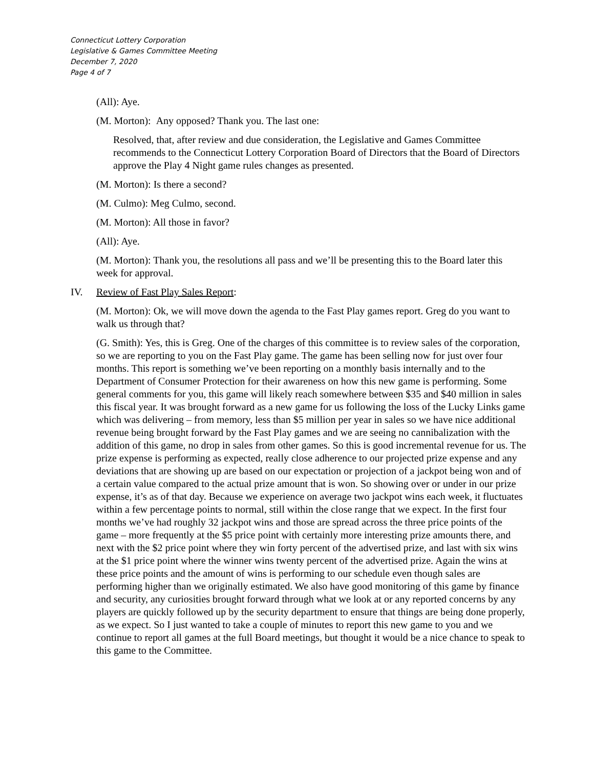Connecticut Lottery Corporation
Legislative & Games Committee Meeting
December 7, 2020
Page 4 of 7
(All): Aye.
(M. Morton): Any opposed? Thank you. The last one:
Resolved, that, after review and due consideration, the Legislative and Games Committee recommends to the Connecticut Lottery Corporation Board of Directors that the Board of Directors approve the Play 4 Night game rules changes as presented.
(M. Morton): Is there a second?
(M. Culmo): Meg Culmo, second.
(M. Morton): All those in favor?
(All): Aye.
(M. Morton): Thank you, the resolutions all pass and we’ll be presenting this to the Board later this week for approval.
IV. Review of Fast Play Sales Report:
(M. Morton): Ok, we will move down the agenda to the Fast Play games report. Greg do you want to walk us through that?
(G. Smith): Yes, this is Greg. One of the charges of this committee is to review sales of the corporation, so we are reporting to you on the Fast Play game. The game has been selling now for just over four months. This report is something we’ve been reporting on a monthly basis internally and to the Department of Consumer Protection for their awareness on how this new game is performing. Some general comments for you, this game will likely reach somewhere between $35 and $40 million in sales this fiscal year. It was brought forward as a new game for us following the loss of the Lucky Links game which was delivering – from memory, less than $5 million per year in sales so we have nice additional revenue being brought forward by the Fast Play games and we are seeing no cannibalization with the addition of this game, no drop in sales from other games. So this is good incremental revenue for us. The prize expense is performing as expected, really close adherence to our projected prize expense and any deviations that are showing up are based on our expectation or projection of a jackpot being won and of a certain value compared to the actual prize amount that is won. So showing over or under in our prize expense, it’s as of that day. Because we experience on average two jackpot wins each week, it fluctuates within a few percentage points to normal, still within the close range that we expect. In the first four months we’ve had roughly 32 jackpot wins and those are spread across the three price points of the game – more frequently at the $5 price point with certainly more interesting prize amounts there, and next with the $2 price point where they win forty percent of the advertised prize, and last with six wins at the $1 price point where the winner wins twenty percent of the advertised prize. Again the wins at these price points and the amount of wins is performing to our schedule even though sales are performing higher than we originally estimated. We also have good monitoring of this game by finance and security, any curiosities brought forward through what we look at or any reported concerns by any players are quickly followed up by the security department to ensure that things are being done properly, as we expect. So I just wanted to take a couple of minutes to report this new game to you and we continue to report all games at the full Board meetings, but thought it would be a nice chance to speak to this game to the Committee.